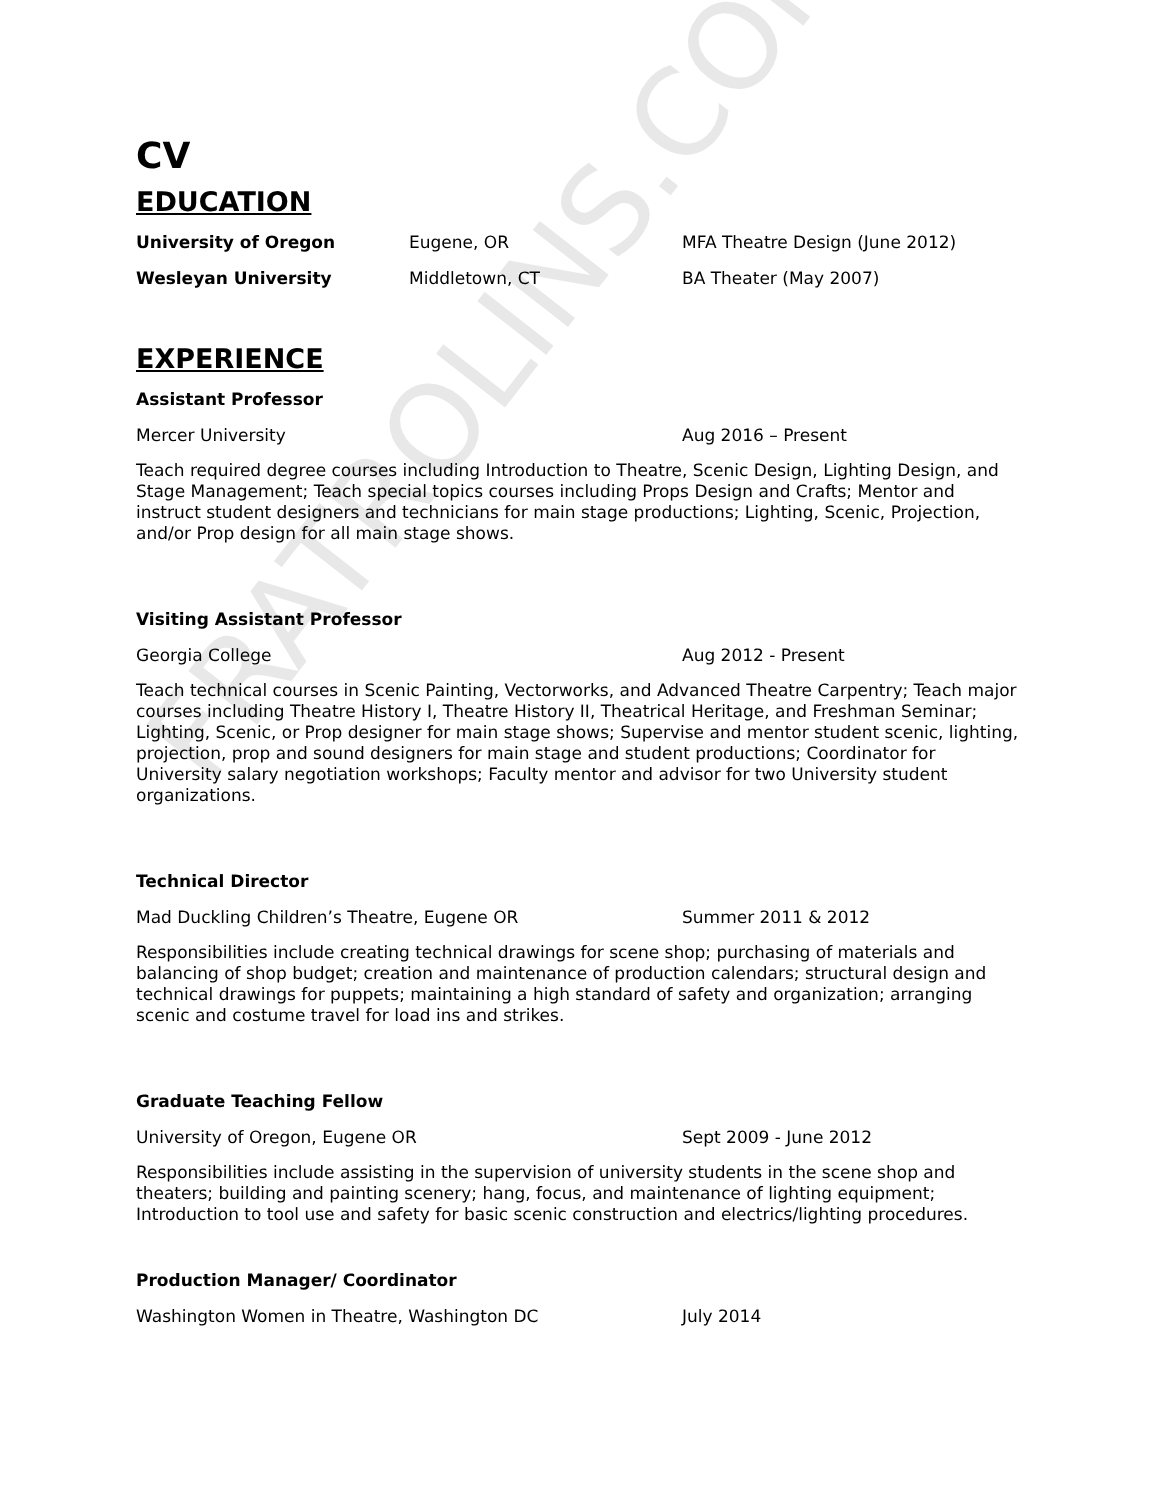CV
EDUCATION
University of Oregon Eugene, OR MFA Theatre Design (June 2012)
Wesleyan University Middletown, CT BA Theater (May 2007)
EXPERIENCE
Assistant Professor
Mercer University Aug 2016 – Present
Teach required degree courses including Introduction to Theatre, Scenic Design, Lighting Design, and Stage Management; Teach special topics courses including Props Design and Crafts; Mentor and instruct student designers and technicians for main stage productions; Lighting, Scenic, Projection, and/or Prop design for all main stage shows.
Visiting Assistant Professor
Georgia College Aug 2012 - Present
Teach technical courses in Scenic Painting, Vectorworks, and Advanced Theatre Carpentry; Teach major courses including Theatre History I, Theatre History II, Theatrical Heritage, and Freshman Seminar; Lighting, Scenic, or Prop designer for main stage shows; Supervise and mentor student scenic, lighting, projection, prop and sound designers for main stage and student productions; Coordinator for University salary negotiation workshops; Faculty mentor and advisor for two University student organizations.
Technical Director
Mad Duckling Children’s Theatre, Eugene OR Summer 2011 & 2012
Responsibilities include creating technical drawings for scene shop; purchasing of materials and balancing of shop budget; creation and maintenance of production calendars; structural design and technical drawings for puppets; maintaining a high standard of safety and organization; arranging scenic and costume travel for load ins and strikes.
Graduate Teaching Fellow
University of Oregon, Eugene OR Sept 2009 - June 2012
Responsibilities include assisting in the supervision of university students in the scene shop and theaters; building and painting scenery; hang, focus, and maintenance of lighting equipment; Introduction to tool use and safety for basic scenic construction and electrics/lighting procedures.
Production Manager/ Coordinator
Washington Women in Theatre, Washington DC July 2014
FRATROLINS.COM